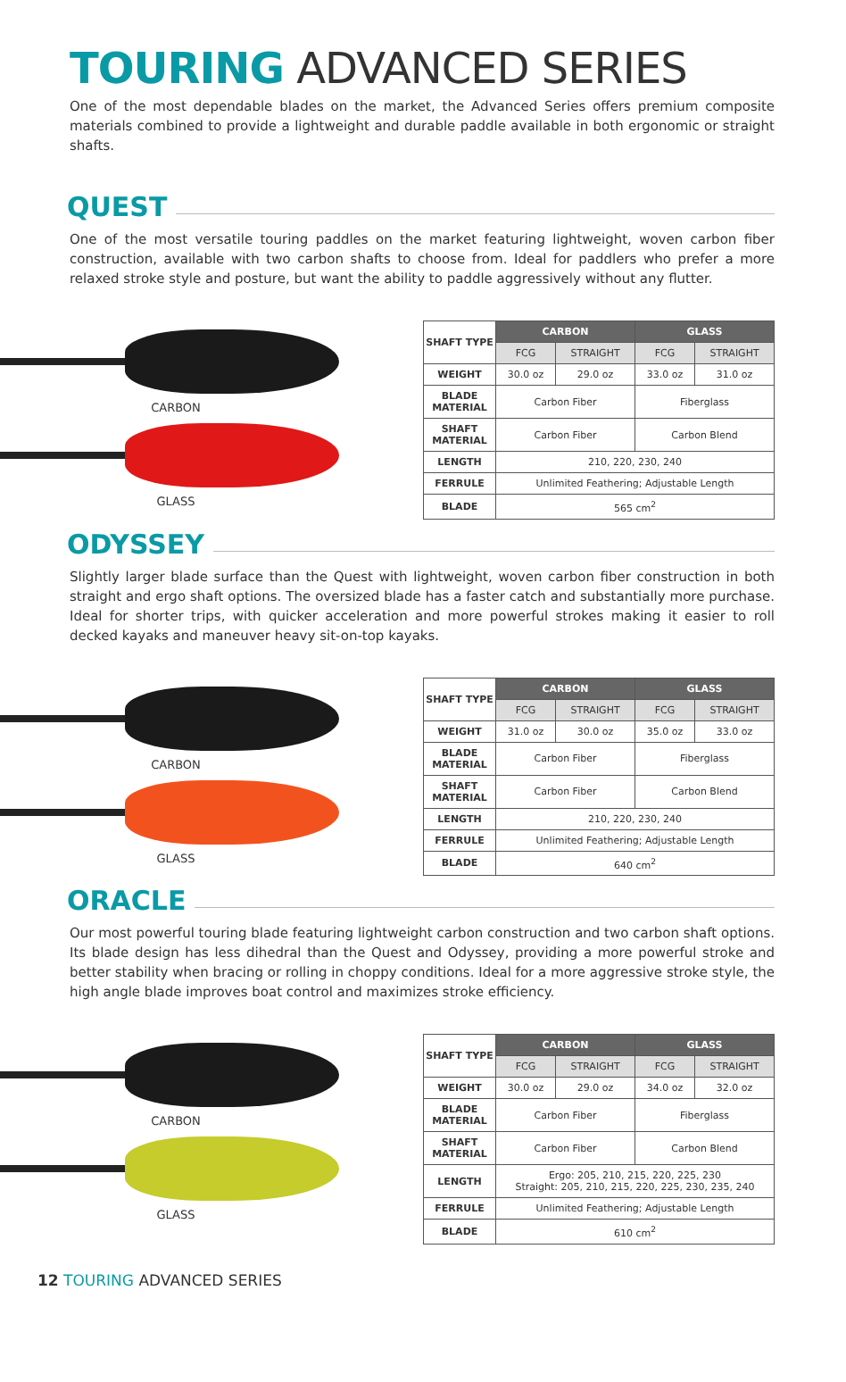TOURING ADVANCED SERIES
One of the most dependable blades on the market, the Advanced Series offers premium composite materials combined to provide a lightweight and durable paddle available in both ergonomic or straight shafts.
QUEST
One of the most versatile touring paddles on the market featuring lightweight, woven carbon fiber construction, available with two carbon shafts to choose from. Ideal for paddlers who prefer a more relaxed stroke style and posture, but want the ability to paddle aggressively without any flutter.
CARBON
GLASS
| SHAFT TYPE | CARBON | | GLASS | |
| | FCG | STRAIGHT | FCG | STRAIGHT |
| WEIGHT | 30.0 oz | 29.0 oz | 33.0 oz | 31.0 oz |
| BLADE MATERIAL | Carbon Fiber | | Fiberglass | |
| SHAFT MATERIAL | Carbon Fiber | | Carbon Blend | |
| LENGTH | 210, 220, 230, 240 | | | |
| FERRULE | Unlimited Feathering; Adjustable Length | | | |
| BLADE | 565 cm<sup>2</sup> | | | |
ODYSSEY
Slightly larger blade surface than the Quest with lightweight, woven carbon fiber construction in both straight and ergo shaft options. The oversized blade has a faster catch and substantially more purchase. Ideal for shorter trips, with quicker acceleration and more powerful strokes making it easier to roll decked kayaks and maneuver heavy sit-on-top kayaks.
CARBON
GLASS
| SHAFT TYPE | CARBON | | GLASS | |
| | FCG | STRAIGHT | FCG | STRAIGHT |
| WEIGHT | 31.0 oz | 30.0 oz | 35.0 oz | 33.0 oz |
| BLADE MATERIAL | Carbon Fiber | | Fiberglass | |
| SHAFT MATERIAL | Carbon Fiber | | Carbon Blend | |
| LENGTH | 210, 220, 230, 240 | | | |
| FERRULE | Unlimited Feathering; Adjustable Length | | | |
| BLADE | 640 cm<sup>2</sup> | | | |
ORACLE
Our most powerful touring blade featuring lightweight carbon construction and two carbon shaft options. Its blade design has less dihedral than the Quest and Odyssey, providing a more powerful stroke and better stability when bracing or rolling in choppy conditions. Ideal for a more aggressive stroke style, the high angle blade improves boat control and maximizes stroke efficiency.
CARBON
GLASS
| SHAFT TYPE | CARBON | | GLASS | |
| | FCG | STRAIGHT | FCG | STRAIGHT |
| WEIGHT | 30.0 oz | 29.0 oz | 34.0 oz | 32.0 oz |
| BLADE MATERIAL | Carbon Fiber | | Fiberglass | |
| SHAFT MATERIAL | Carbon Fiber | | Carbon Blend | |
| LENGTH | Ergo: 205, 210, 215, 220, 225, 230 Straight: 205, 210, 215, 220, 225, 230, 235, 240 | | | |
| FERRULE | Unlimited Feathering; Adjustable Length | | | |
| BLADE | 610 cm<sup>2</sup> | | | |
12 TOURING ADVANCED SERIES